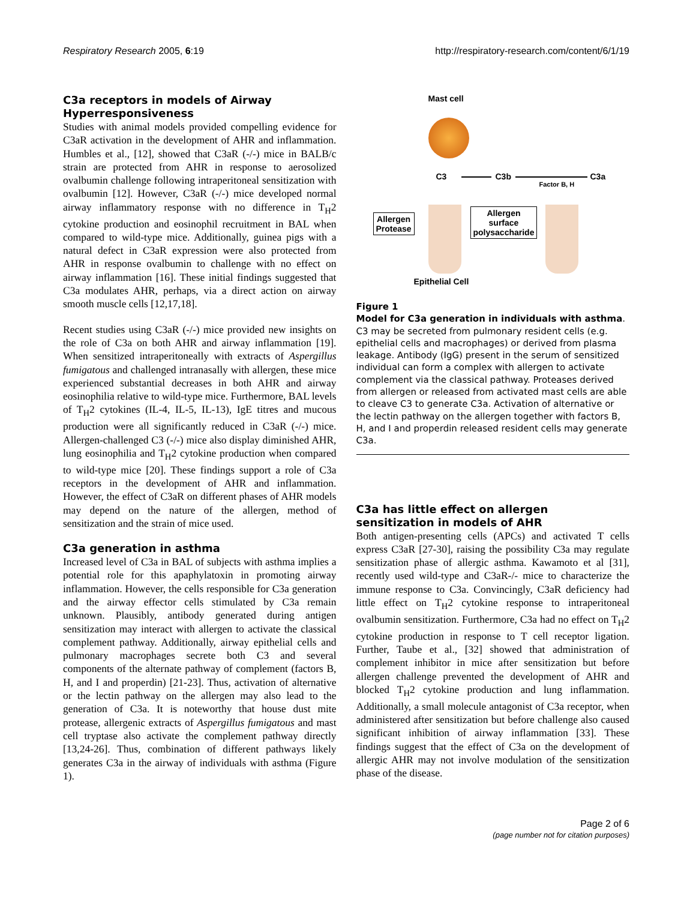Respiratory Research 2005, 6:19 http://respiratory-research.com/content/6/1/19
C3a receptors in models of Airway Hyperresponsiveness
Studies with animal models provided compelling evidence for C3aR activation in the development of AHR and inflammation. Humbles et al., [12], showed that C3aR (-/-) mice in BALB/c strain are protected from AHR in response to aerosolized ovalbumin challenge following intraperitoneal sensitization with ovalbumin [12]. However, C3aR (-/-) mice developed normal airway inflammatory response with no difference in T<sub>H</sub>2 cytokine production and eosinophil recruitment in BAL when compared to wild-type mice. Additionally, guinea pigs with a natural defect in C3aR expression were also protected from AHR in response ovalbumin to challenge with no effect on airway inflammation [16]. These initial findings suggested that C3a modulates AHR, perhaps, via a direct action on airway smooth muscle cells [12,17,18].
Recent studies using C3aR (-/-) mice provided new insights on the role of C3a on both AHR and airway inflammation [19]. When sensitized intraperitoneally with extracts of Aspergillus fumigatous and challenged intranasally with allergen, these mice experienced substantial decreases in both AHR and airway eosinophilia relative to wild-type mice. Furthermore, BAL levels of T<sub>H</sub>2 cytokines (IL-4, IL-5, IL-13), IgE titres and mucous production were all significantly reduced in C3aR (-/-) mice. Allergen-challenged C3 (-/-) mice also display diminished AHR, lung eosinophilia and T<sub>H</sub>2 cytokine production when compared to wild-type mice [20]. These findings support a role of C3a receptors in the development of AHR and inflammation. However, the effect of C3aR on different phases of AHR models may depend on the nature of the allergen, method of sensitization and the strain of mice used.
C3a generation in asthma
Increased level of C3a in BAL of subjects with asthma implies a potential role for this apaphylatoxin in promoting airway inflammation. However, the cells responsible for C3a generation and the airway effector cells stimulated by C3a remain unknown. Plausibly, antibody generated during antigen sensitization may interact with allergen to activate the classical complement pathway. Additionally, airway epithelial cells and pulmonary macrophages secrete both C3 and several components of the alternate pathway of complement (factors B, H, and I and properdin) [21-23]. Thus, activation of alternative or the lectin pathway on the allergen may also lead to the generation of C3a. It is noteworthy that house dust mite protease, allergenic extracts of Aspergillus fumigatous and mast cell tryptase also activate the complement pathway directly [13,24-26]. Thus, combination of different pathways likely generates C3a in the airway of individuals with asthma (Figure 1).
Mast cell
C3 C3b C3a
Factor B, H
Allergen
Protease
Allergen
surface
polysaccharide
Epithelial Cell
Figure 1
Model for C3a generation in individuals with asthma. C3 may be secreted from pulmonary resident cells (e.g. epithelial cells and macrophages) or derived from plasma leakage. Antibody (IgG) present in the serum of sensitized individual can form a complex with allergen to activate complement via the classical pathway. Proteases derived from allergen or released from activated mast cells are able to cleave C3 to generate C3a. Activation of alternative or the lectin pathway on the allergen together with factors B, H, and I and properdin released resident cells may generate C3a.
C3a has little effect on allergen sensitization in models of AHR
Both antigen-presenting cells (APCs) and activated T cells express C3aR [27-30], raising the possibility C3a may regulate sensitization phase of allergic asthma. Kawamoto et al [31], recently used wild-type and C3aR-/- mice to characterize the immune response to C3a. Convincingly, C3aR deficiency had little effect on T<sub>H</sub>2 cytokine response to intraperitoneal ovalbumin sensitization. Furthermore, C3a had no effect on T<sub>H</sub>2 cytokine production in response to T cell receptor ligation. Further, Taube et al., [32] showed that administration of complement inhibitor in mice after sensitization but before allergen challenge prevented the development of AHR and blocked T<sub>H</sub>2 cytokine production and lung inflammation. Additionally, a small molecule antagonist of C3a receptor, when administered after sensitization but before challenge also caused significant inhibition of airway inflammation [33]. These findings suggest that the effect of C3a on the development of allergic AHR may not involve modulation of the sensitization phase of the disease.
Page 2 of 6
(page number not for citation purposes)